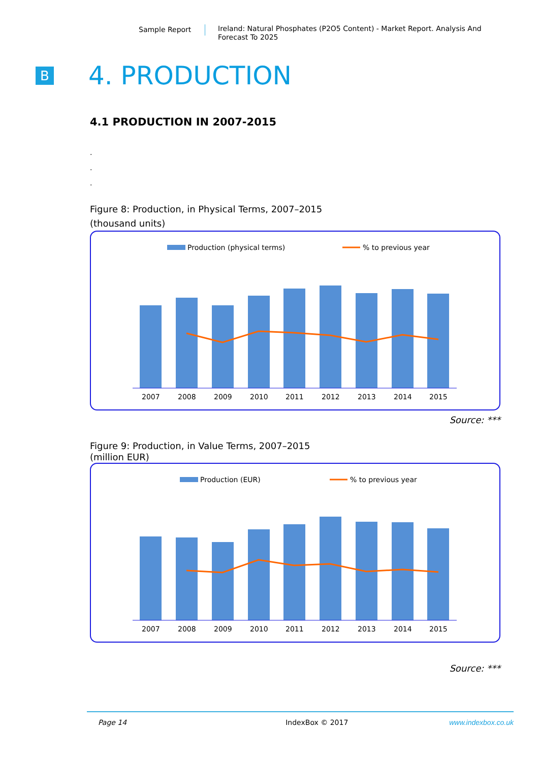Sample Report
Ireland: Natural Phosphates (P2O5 Content) - Market Report. Analysis And Forecast To 2025
B
4. PRODUCTION
4.1 PRODUCTION IN 2007-2015
.
.
.
Figure 8: Production, in Physical Terms, 2007–2015
(thousand units)
Production (physical terms)
% to previous year
2007
2008
2009
2010
2011
2012
2013
2014
2015
Source: ***
Figure 9: Production, in Value Terms, 2007–2015
(million EUR)
Production (EUR)
% to previous year
2007
2008
2009
2010
2011
2012
2013
2014
2015
Source: ***
Page 14 IndexBox © 2017 www.indexbox.co.uk